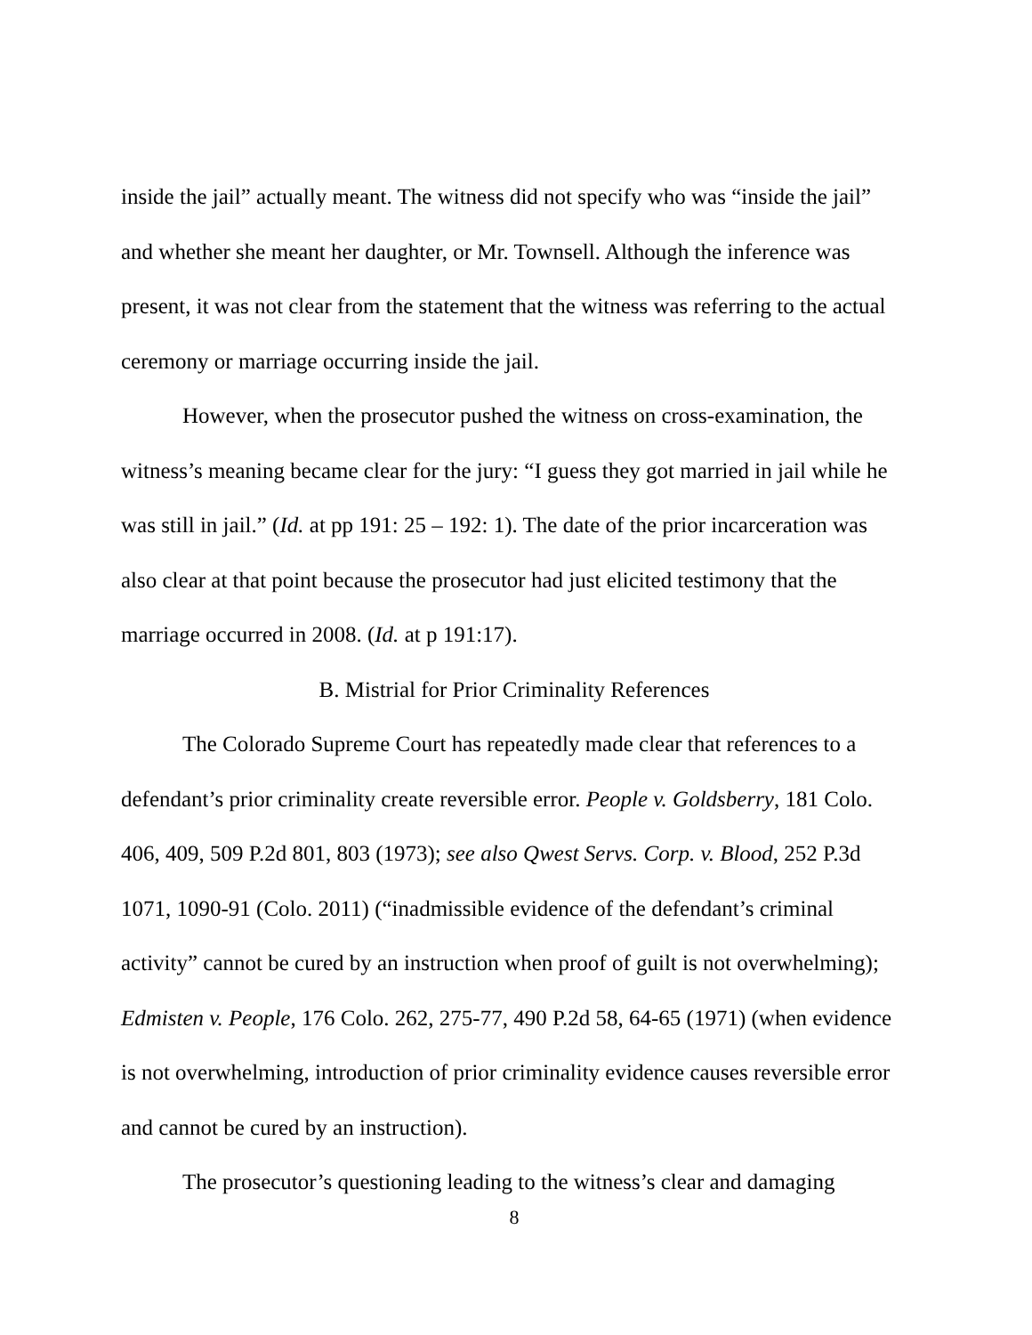inside the jail” actually meant. The witness did not specify who was “inside the jail” and whether she meant her daughter, or Mr. Townsell. Although the inference was present, it was not clear from the statement that the witness was referring to the actual ceremony or marriage occurring inside the jail.
However, when the prosecutor pushed the witness on cross-examination, the witness’s meaning became clear for the jury: “I guess they got married in jail while he was still in jail.” (Id. at pp 191: 25 – 192: 1). The date of the prior incarceration was also clear at that point because the prosecutor had just elicited testimony that the marriage occurred in 2008. (Id. at p 191:17).
B. Mistrial for Prior Criminality References
The Colorado Supreme Court has repeatedly made clear that references to a defendant’s prior criminality create reversible error. People v. Goldsberry, 181 Colo. 406, 409, 509 P.2d 801, 803 (1973); see also Qwest Servs. Corp. v. Blood, 252 P.3d 1071, 1090-91 (Colo. 2011) (“inadmissible evidence of the defendant’s criminal activity” cannot be cured by an instruction when proof of guilt is not overwhelming); Edmisten v. People, 176 Colo. 262, 275-77, 490 P.2d 58, 64-65 (1971) (when evidence is not overwhelming, introduction of prior criminality evidence causes reversible error and cannot be cured by an instruction).
The prosecutor’s questioning leading to the witness’s clear and damaging
8